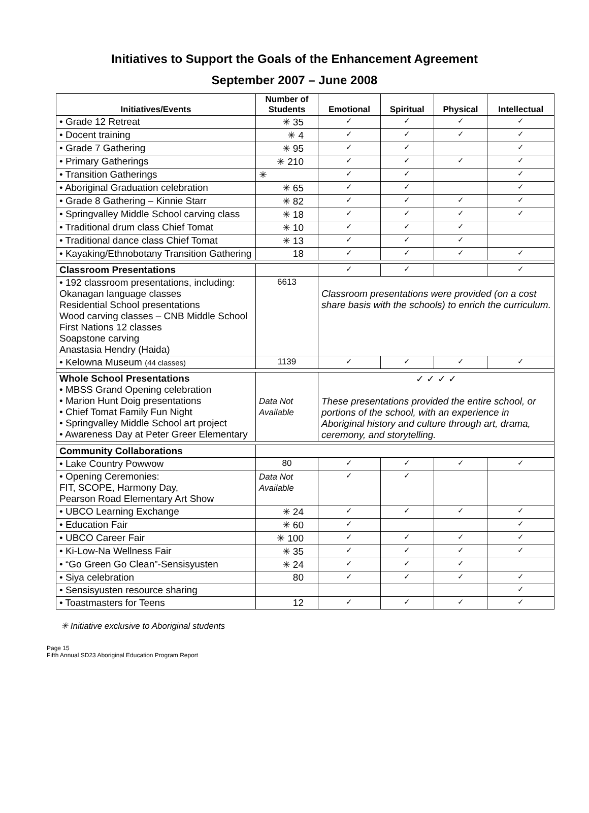Initiatives to Support the Goals of the Enhancement Agreement
September 2007 – June 2008
| Initiatives/Events | Number of Students | Emotional | Spiritual | Physical | Intellectual |
| --- | --- | --- | --- | --- | --- |
| • Grade 12 Retreat | ✳ 35 | ✓ | ✓ | ✓ | ✓ |
| • Docent training | ✳ 4 | ✓ | ✓ | ✓ | ✓ |
| • Grade 7 Gathering | ✳ 95 | ✓ | ✓ | | ✓ |
| • Primary Gatherings | ✳ 210 | ✓ | ✓ | ✓ | ✓ |
| • Transition Gatherings | ✳ | ✓ | ✓ | | ✓ |
| • Aboriginal Graduation celebration | ✳ 65 | ✓ | ✓ | | ✓ |
| • Grade 8 Gathering – Kinnie Starr | ✳ 82 | ✓ | ✓ | ✓ | ✓ |
| • Springvalley Middle School carving class | ✳ 18 | ✓ | ✓ | ✓ | ✓ |
| • Traditional drum class Chief Tomat | ✳ 10 | ✓ | ✓ | ✓ | |
| • Traditional dance class Chief Tomat | ✳ 13 | ✓ | ✓ | ✓ | |
| • Kayaking/Ethnobotany Transition Gathering | 18 | ✓ | ✓ | ✓ | ✓ |
| Classroom Presentations | | ✓ | ✓ | | ✓ |
| • 192 classroom presentations, including: Okanagan language classes Residential School presentations Wood carving classes – CNB Middle School First Nations 12 classes Soapstone carving Anastasia Hendry (Haida) | 6613 | Classroom presentations were provided (on a cost share basis with the schools) to enrich the curriculum. | | | |
| • Kelowna Museum (44 classes) | 1139 | ✓ | ✓ | ✓ | ✓ |
| Whole School Presentations • MBSS Grand Opening celebration • Marion Hunt Doig presentations • Chief Tomat Family Fun Night • Springvalley Middle School art project • Awareness Day at Peter Greer Elementary | Data Not Available | ✓ ✓ ✓ ✓ These presentations provided the entire school, or portions of the school, with an experience in Aboriginal history and culture through art, drama, ceremony, and storytelling. | | | |
| Community Collaborations | | | | | |
| • Lake Country Powwow | 80 | ✓ | ✓ | ✓ | ✓ |
| • Opening Ceremonies: FIT, SCOPE, Harmony Day, Pearson Road Elementary Art Show | Data Not Available | ✓ | ✓ | | |
| • UBCO Learning Exchange | ✳ 24 | ✓ | ✓ | ✓ | ✓ |
| • Education Fair | ✳ 60 | ✓ | | | ✓ |
| • UBCO Career Fair | ✳ 100 | ✓ | ✓ | ✓ | ✓ |
| • Ki-Low-Na Wellness Fair | ✳ 35 | ✓ | ✓ | ✓ | ✓ |
| • “Go Green Go Clean”-Sensisyusten | ✳ 24 | ✓ | ✓ | ✓ | |
| • Siya celebration | 80 | ✓ | ✓ | ✓ | ✓ |
| • Sensisyusten resource sharing | | | | | ✓ |
| • Toastmasters for Teens | 12 | ✓ | ✓ | ✓ | ✓ |
✳ Initiative exclusive to Aboriginal students
Page 15
Fifth Annual SD23 Aboriginal Education Program Report